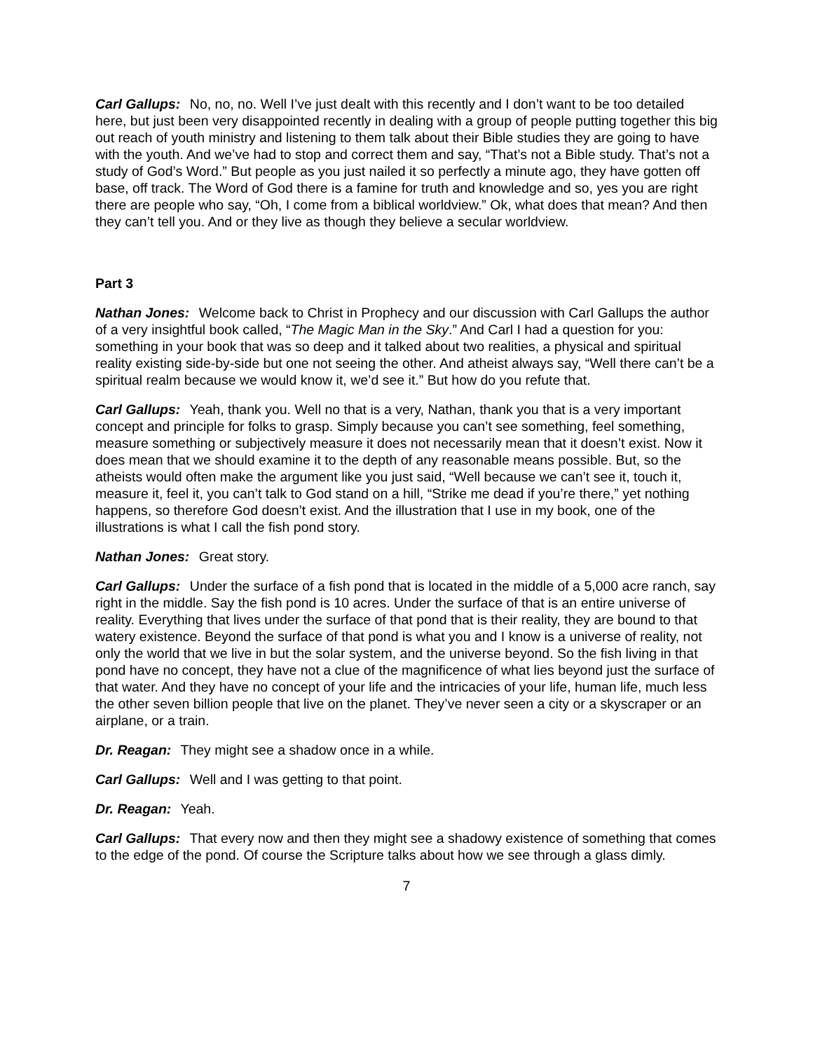Carl Gallups: No, no, no. Well I’ve just dealt with this recently and I don’t want to be too detailed here, but just been very disappointed recently in dealing with a group of people putting together this big out reach of youth ministry and listening to them talk about their Bible studies they are going to have with the youth. And we’ve had to stop and correct them and say, “That’s not a Bible study. That’s not a study of God’s Word.” But people as you just nailed it so perfectly a minute ago, they have gotten off base, off track. The Word of God there is a famine for truth and knowledge and so, yes you are right there are people who say, “Oh, I come from a biblical worldview.” Ok, what does that mean? And then they can’t tell you. And or they live as though they believe a secular worldview.
Part 3
Nathan Jones: Welcome back to Christ in Prophecy and our discussion with Carl Gallups the author of a very insightful book called, “The Magic Man in the Sky.” And Carl I had a question for you: something in your book that was so deep and it talked about two realities, a physical and spiritual reality existing side-by-side but one not seeing the other. And atheist always say, “Well there can’t be a spiritual realm because we would know it, we’d see it.” But how do you refute that.
Carl Gallups: Yeah, thank you. Well no that is a very, Nathan, thank you that is a very important concept and principle for folks to grasp. Simply because you can’t see something, feel something, measure something or subjectively measure it does not necessarily mean that it doesn’t exist. Now it does mean that we should examine it to the depth of any reasonable means possible. But, so the atheists would often make the argument like you just said, “Well because we can’t see it, touch it, measure it, feel it, you can’t talk to God stand on a hill, “Strike me dead if you’re there,” yet nothing happens, so therefore God doesn’t exist. And the illustration that I use in my book, one of the illustrations is what I call the fish pond story.
Nathan Jones: Great story.
Carl Gallups: Under the surface of a fish pond that is located in the middle of a 5,000 acre ranch, say right in the middle. Say the fish pond is 10 acres. Under the surface of that is an entire universe of reality. Everything that lives under the surface of that pond that is their reality, they are bound to that watery existence. Beyond the surface of that pond is what you and I know is a universe of reality, not only the world that we live in but the solar system, and the universe beyond. So the fish living in that pond have no concept, they have not a clue of the magnificence of what lies beyond just the surface of that water. And they have no concept of your life and the intricacies of your life, human life, much less the other seven billion people that live on the planet. They’ve never seen a city or a skyscraper or an airplane, or a train.
Dr. Reagan: They might see a shadow once in a while.
Carl Gallups: Well and I was getting to that point.
Dr. Reagan: Yeah.
Carl Gallups: That every now and then they might see a shadowy existence of something that comes to the edge of the pond. Of course the Scripture talks about how we see through a glass dimly.
7